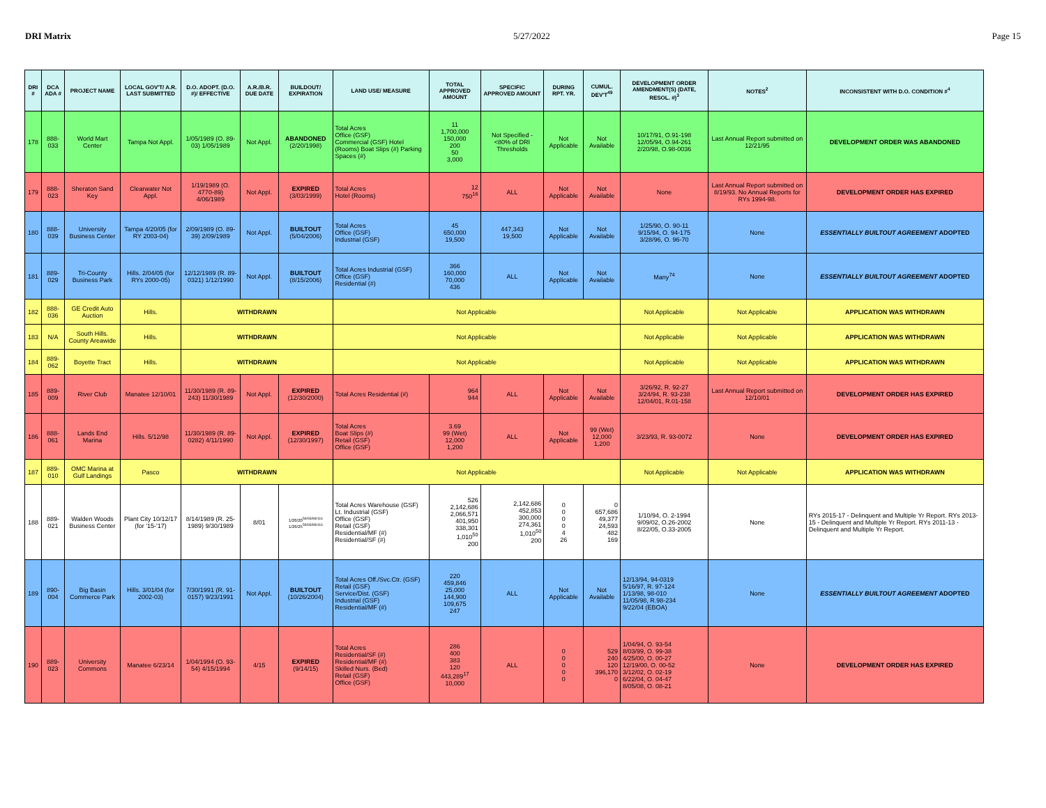DRI Matrix 5/27/2022 Page 15
| DRI # | DCA ADA # | PROJECT NAME | LOCAL GOV'T/ A.R. LAST SUBMITTED | D.O. ADOPT. (D.O. #)/ EFFECTIVE | A.R./B.R. DUE DATE | BUILDOUT/ EXPIRATION | LAND USE/ MEASURE | TOTAL APPROVED AMOUNT | SPECIFIC APPROVED AMOUNT | DURING RPT. YR. | CUMUL. DEV'T<sup>49</sup> | DEVELOPMENT ORDER AMENDMENT(S) (DATE, RESOL. #)<sup>3</sup> | NOTES<sup>2</sup> | INCONSISTENT WITH D.O. CONDITION #<sup>4</sup> |
| --- | --- | --- | --- | --- | --- | --- | --- | --- | --- | --- | --- | --- | --- | --- |
| 178 | 888-033 | World Mart Center | Tampa Not Appl. | 1/05/1989 (O. 89-03) 1/05/1989 | Not Appl. | ABANDONED (2/20/1998) | Total Acres Office (GSF) Commercial (GSF) Hotel (Rooms) Boat Slips (#) Parking Spaces (#) | 11 1,700,000 150,000 200 50 3,000 | Not Specified - <80% of DRI Thresholds | Not Applicable | Not Available | 10/17/91, O.91-198 12/05/94, O.94-261 2/20/98, O.98-0036 | Last Annual Report submitted on 12/21/95 | DEVELOPMENT ORDER WAS ABANDONED |
| 179 | 888-023 | Sheraton Sand Key | Clearwater Not Appl. | 1/19/1989 (O. 4770-89) 4/06/1989 | Not Appl. | EXPIRED (3/03/1999) | Total Acres Hotel (Rooms) | 12 750<sup>16</sup> | ALL | Not Applicable | Not Available | None | Last Annual Report submitted on 8/19/93. No Annual Reports for RYs 1994-98. | DEVELOPMENT ORDER HAS EXPIRED |
| 180 | 888-039 | University Business Center | Tampa 4/20/05 (for RY 2003-04) | 2/09/1989 (O. 89-39) 2/09/1989 | Not Appl. | BUILTOUT (5/04/2006) | Total Acres Office (GSF) Industrial (GSF) | 45 650,000 19,500 | 447,343 19,500 | Not Applicable | Not Available | 1/25/90, O. 90-11 9/15/94, O. 94-175 3/28/96, O. 96-70 | None | ESSENTIALLY BUILTOUT AGREEMENT ADOPTED |
| 181 | 889-029 | Tri-County Business Park | Hills. 2/04/05 (for RYs 2000-05) | 12/12/1989 (R. 89-0321) 1/12/1990 | Not Appl. | BUILTOUT (8/15/2006) | Total Acres Industrial (GSF) Office (GSF) Residential (#) | 366 160,000 70,000 436 | ALL | Not Applicable | Not Available | Many<sup>74</sup> | None | ESSENTIALLY BUILTOUT AGREEMENT ADOPTED |
| 182 | 888-036 | GE Credit Auto Auction | Hills. | WITHDRAWN | | | Not Applicable | | | | | Not Applicable | Not Applicable | APPLICATION WAS WITHDRAWN |
| 183 | N/A | South Hills. County Areawide | Hills. | WITHDRAWN | | | Not Applicable | | | | | Not Applicable | Not Applicable | APPLICATION WAS WITHDRAWN |
| 184 | 889-062 | Boyette Tract | Hills. | WITHDRAWN | | | Not Applicable | | | | | Not Applicable | Not Applicable | APPLICATION WAS WITHDRAWN |
| 185 | 889-009 | River Club | Manatee 12/10/01 | 11/30/1989 (R. 89-243) 11/30/1989 | Not Appl. | EXPIRED (12/30/2000) | Total Acres Residential (#) | 964 944 | ALL | Not Applicable | Not Available | 3/26/92, R. 92-27 3/24/94, R. 93-238 12/04/01, R.01-158 | Last Annual Report submitted on 12/10/01 | DEVELOPMENT ORDER HAS EXPIRED |
| 186 | 888-061 | Lands End Marina | Hills. 5/12/98 | 11/30/1989 (R. 89-0282) 4/11/1990 | Not Appl. | EXPIRED (12/30/1997) | Total Acres Boat Slips (#) Retail (GSF) Office (GSF) | 3.69 99 (Wet) 12,000 1,200 | ALL | Not Applicable | 99 (Wet) 12,000 1,200 | 3/23/93, R. 93-0072 | None | DEVELOPMENT ORDER HAS EXPIRED |
| 187 | 889-010 | OMC Marina at Gulf Landings | Pasco | WITHDRAWN | | | Not Applicable | | | | | Not Applicable | Not Applicable | APPLICATION WAS WITHDRAWN |
| 188 | 889-021 | Walden Woods Business Center | Plant City 10/12/17 (for '15-'17) | 8/14/1989 (R. 25-1989) 9/30/1989 | 8/01 | 1/26/20<sup>59/93/98/116</sup> 1/26/25<sup>59/93/98/116</sup> | Total Acres Warehouse (GSF) Lt. Industrial (GSF) Office (GSF) Retail (GSF) Residential/MF (#) Residential/SF (#) | 526 2,142,686 2,066,571 401,950 338,301 1,010<sup>50</sup> 200 | 2,142,686 452,853 300,000 274,361 1,010<sup>50</sup> 200 | 0 0 0 0 4 26 | 0 657,686 49,377 24,593 482 169 | 1/10/94, O. 2-1994 9/09/02, O.26-2002 8/22/05, O.33-2005 | None | RYs 2015-17 - Delinquent and Multiple Yr Report. RYs 2013-15 - Delinquent and Multiple Yr Report. RYs 2011-13 - Delinquent and Multiple Yr Report. |
| 189 | 890-004 | Big Basin Commerce Park | Hills. 3/01/04 (for 2002-03) | 7/30/1991 (R. 91-0157) 9/23/1991 | Not Appl. | BUILTOUT (10/26/2004) | Total Acres Off./Svc.Ctr. (GSF) Retail (GSF) Service/Dist. (GSF) Industrial (GSF) Residential/MF (#) | 220 459,846 25,000 144,900 109,675 247 | ALL | Not Applicable | Not Available | 12/13/94, 94-0319 5/16/97, R. 97-124 1/13/98, 98-010 11/05/98, R.98-234 9/22/04 (EBOA) | None | ESSENTIALLY BUILTOUT AGREEMENT ADOPTED |
| 190 | 889-023 | University Commons | Manatee 6/23/14 | 1/04/1994 (O. 93-54) 4/15/1994 | 4/15 | EXPIRED (9/14/15) | Total Acres Residential/SF (#) Residential/MF (#) Skilled Nurs. (Bed) Retail (GSF) Office (GSF) | 286 400 383 120 443,289<sup>17</sup> 10,000 | ALL | 0 0 0 0 0 | 529 240 120 396,170 0 | 1/04/94, O. 93-54 8/03/99, O. 99-38 4/25/00, O. 00-27 12/19/00, O. 00-52 3/12/02, O. 02-19 6/22/04, O. 04-47 8/05/08, O. 08-21 | None | DEVELOPMENT ORDER HAS EXPIRED |